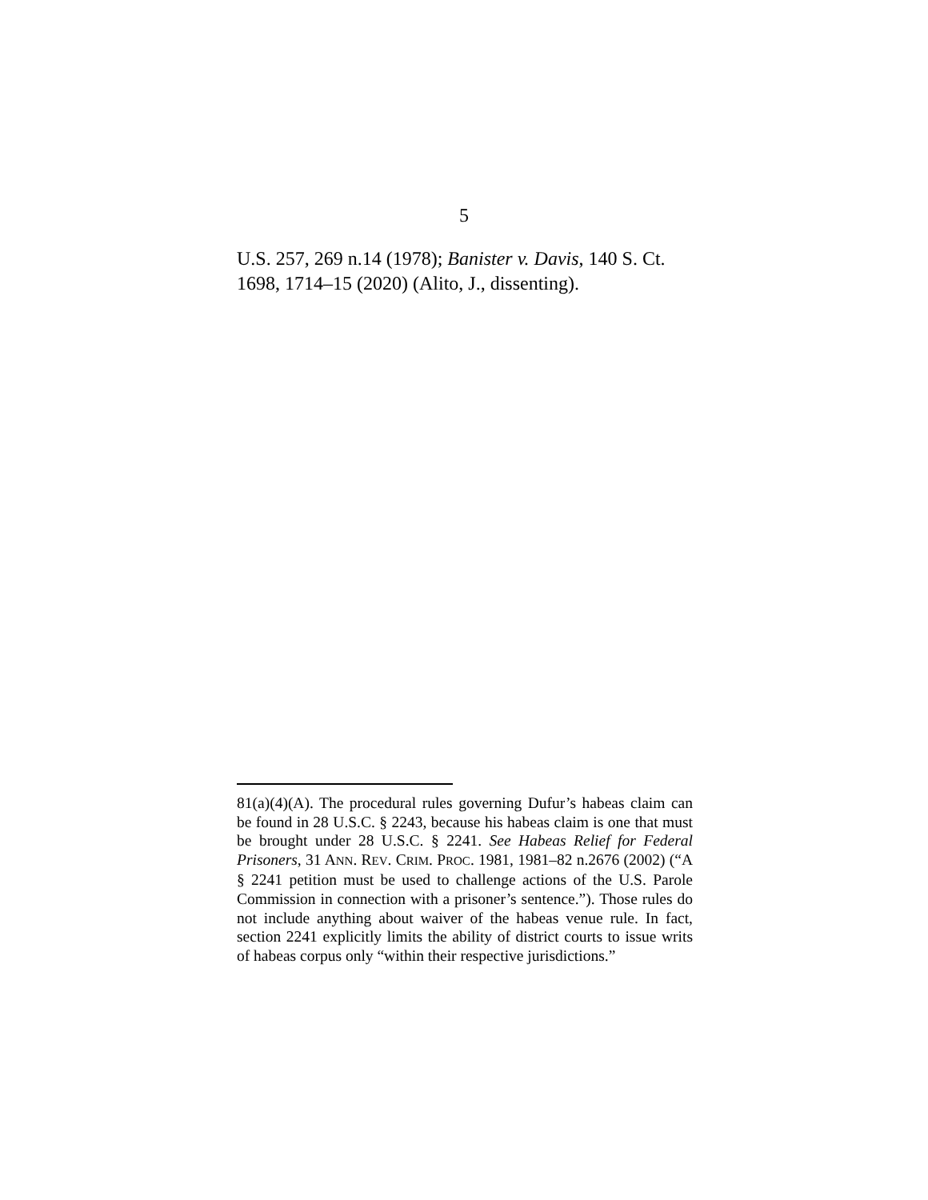5
U.S. 257, 269 n.14 (1978); Banister v. Davis, 140 S. Ct. 1698, 1714–15 (2020) (Alito, J., dissenting).
81(a)(4)(A). The procedural rules governing Dufur’s habeas claim can be found in 28 U.S.C. § 2243, because his habeas claim is one that must be brought under 28 U.S.C. § 2241. See Habeas Relief for Federal Prisoners, 31 ANN. REV. CRIM. PROC. 1981, 1981–82 n.2676 (2002) (“A § 2241 petition must be used to challenge actions of the U.S. Parole Commission in connection with a prisoner’s sentence.”). Those rules do not include anything about waiver of the habeas venue rule. In fact, section 2241 explicitly limits the ability of district courts to issue writs of habeas corpus only “within their respective jurisdictions.”